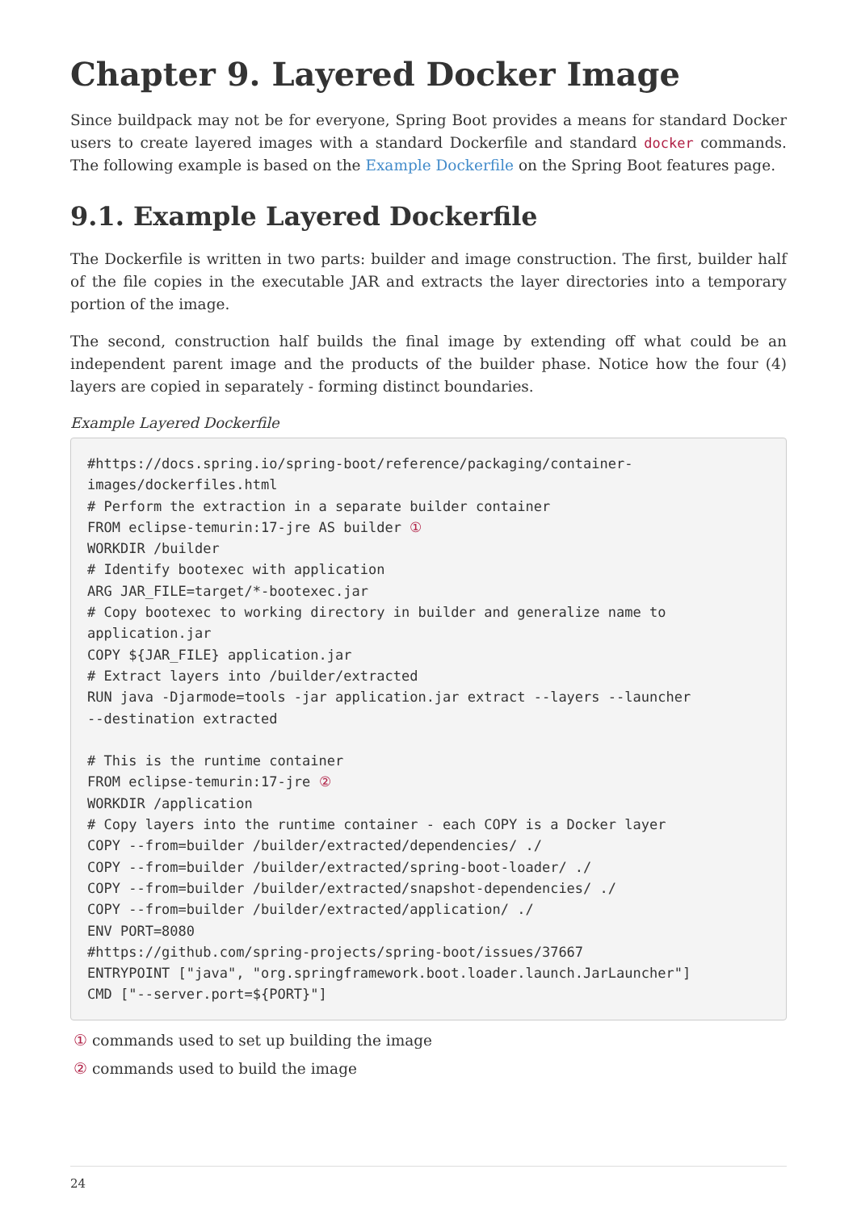Chapter 9. Layered Docker Image
Since buildpack may not be for everyone, Spring Boot provides a means for standard Docker users to create layered images with a standard Dockerfile and standard docker commands. The following example is based on the Example Dockerfile on the Spring Boot features page.
9.1. Example Layered Dockerfile
The Dockerfile is written in two parts: builder and image construction. The first, builder half of the file copies in the executable JAR and extracts the layer directories into a temporary portion of the image.
The second, construction half builds the final image by extending off what could be an independent parent image and the products of the builder phase. Notice how the four (4) layers are copied in separately - forming distinct boundaries.
Example Layered Dockerfile
#https://docs.spring.io/spring-boot/reference/packaging/container-
images/dockerfiles.html
# Perform the extraction in a separate builder container
FROM eclipse-temurin:17-jre AS builder ①
WORKDIR /builder
# Identify bootexec with application
ARG JAR_FILE=target/*-bootexec.jar
# Copy bootexec to working directory in builder and generalize name to application.jar
COPY ${JAR_FILE} application.jar
# Extract layers into /builder/extracted
RUN java -Djarmode=tools -jar application.jar extract --layers --launcher
--destination extracted

# This is the runtime container
FROM eclipse-temurin:17-jre ②
WORKDIR /application
# Copy layers into the runtime container - each COPY is a Docker layer
COPY --from=builder /builder/extracted/dependencies/ ./
COPY --from=builder /builder/extracted/spring-boot-loader/ ./
COPY --from=builder /builder/extracted/snapshot-dependencies/ ./
COPY --from=builder /builder/extracted/application/ ./
ENV PORT=8080
#https://github.com/spring-projects/spring-boot/issues/37667
ENTRYPOINT ["java", "org.springframework.boot.loader.launch.JarLauncher"]
CMD ["--server.port=${PORT}"]
① commands used to set up building the image
② commands used to build the image
24